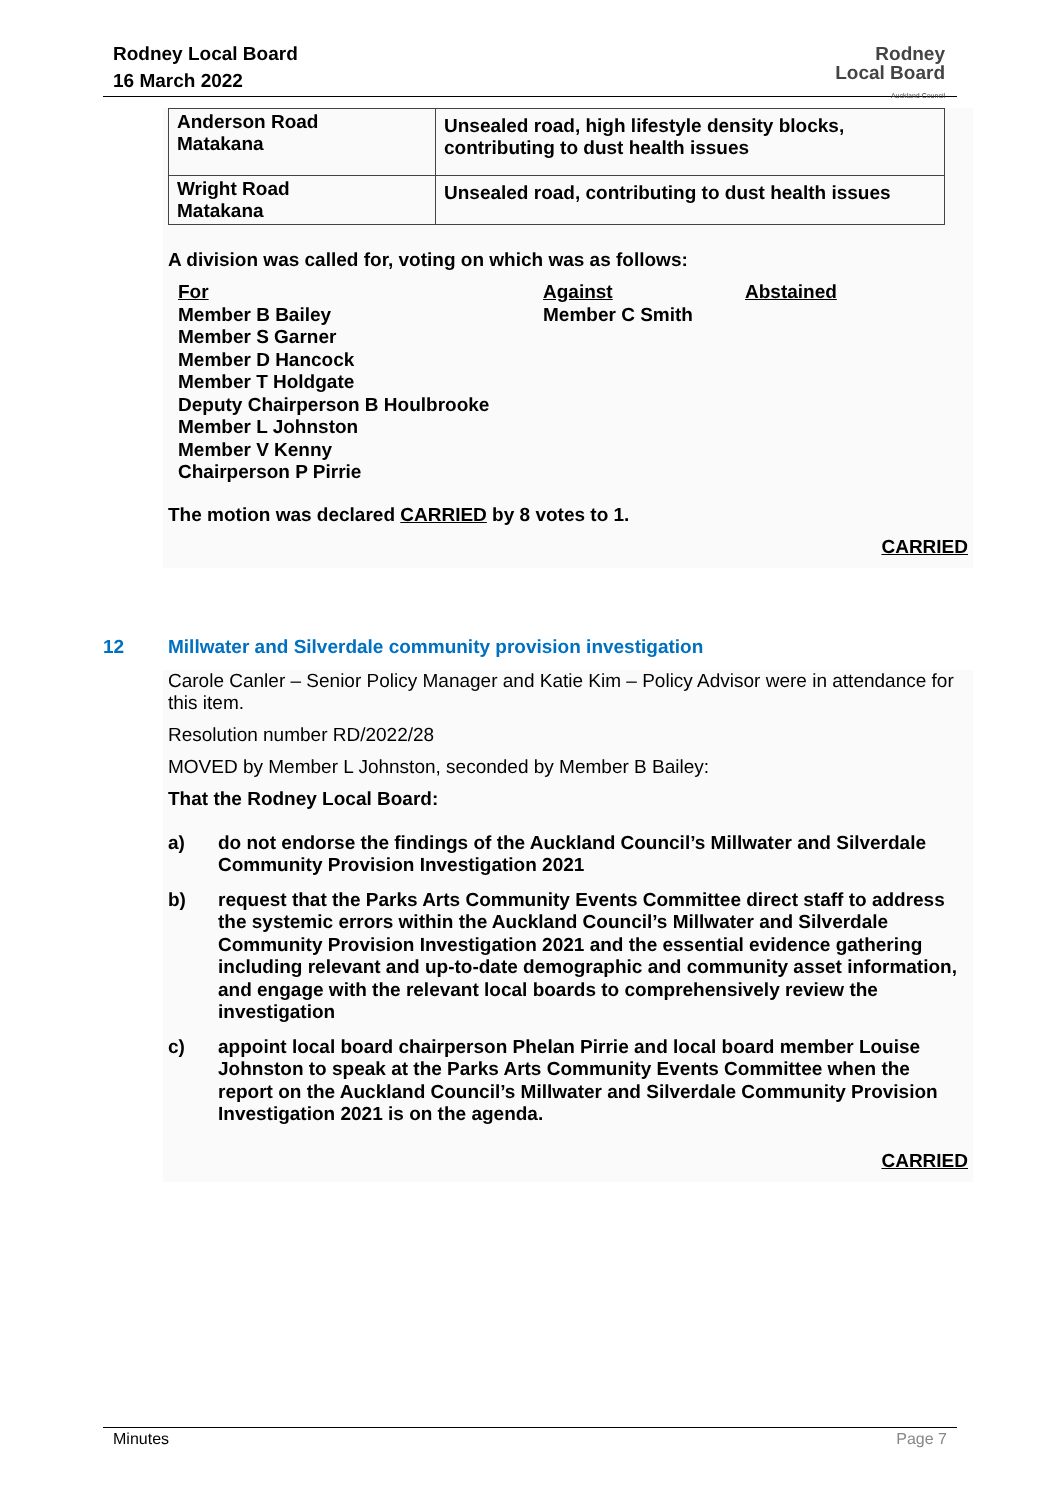Rodney Local Board
16 March 2022
Rodney
Local Board
Auckland Council
| Anderson Road Matakana | Unsealed road, high lifestyle density blocks, contributing to dust health issues |
| Wright Road Matakana | Unsealed road, contributing to dust health issues |
A division was called for, voting on which was as follows:
For
Member B Bailey
Member S Garner
Member D Hancock
Member T Holdgate
Deputy Chairperson B Houlbrooke
Member L Johnston
Member V Kenny
Chairperson P Pirrie
Against
Member C Smith
Abstained
The motion was declared CARRIED by 8 votes to 1.
CARRIED
12 Millwater and Silverdale community provision investigation
Carole Canler – Senior Policy Manager and Katie Kim – Policy Advisor were in attendance for this item.
Resolution number RD/2022/28
MOVED by Member L Johnston, seconded by Member B Bailey:
That the Rodney Local Board:
a) do not endorse the findings of the Auckland Council’s Millwater and Silverdale Community Provision Investigation 2021
b) request that the Parks Arts Community Events Committee direct staff to address the systemic errors within the Auckland Council’s Millwater and Silverdale Community Provision Investigation 2021 and the essential evidence gathering including relevant and up-to-date demographic and community asset information, and engage with the relevant local boards to comprehensively review the investigation
c) appoint local board chairperson Phelan Pirrie and local board member Louise Johnston to speak at the Parks Arts Community Events Committee when the report on the Auckland Council’s Millwater and Silverdale Community Provision Investigation 2021 is on the agenda.
CARRIED
Minutes Page 7